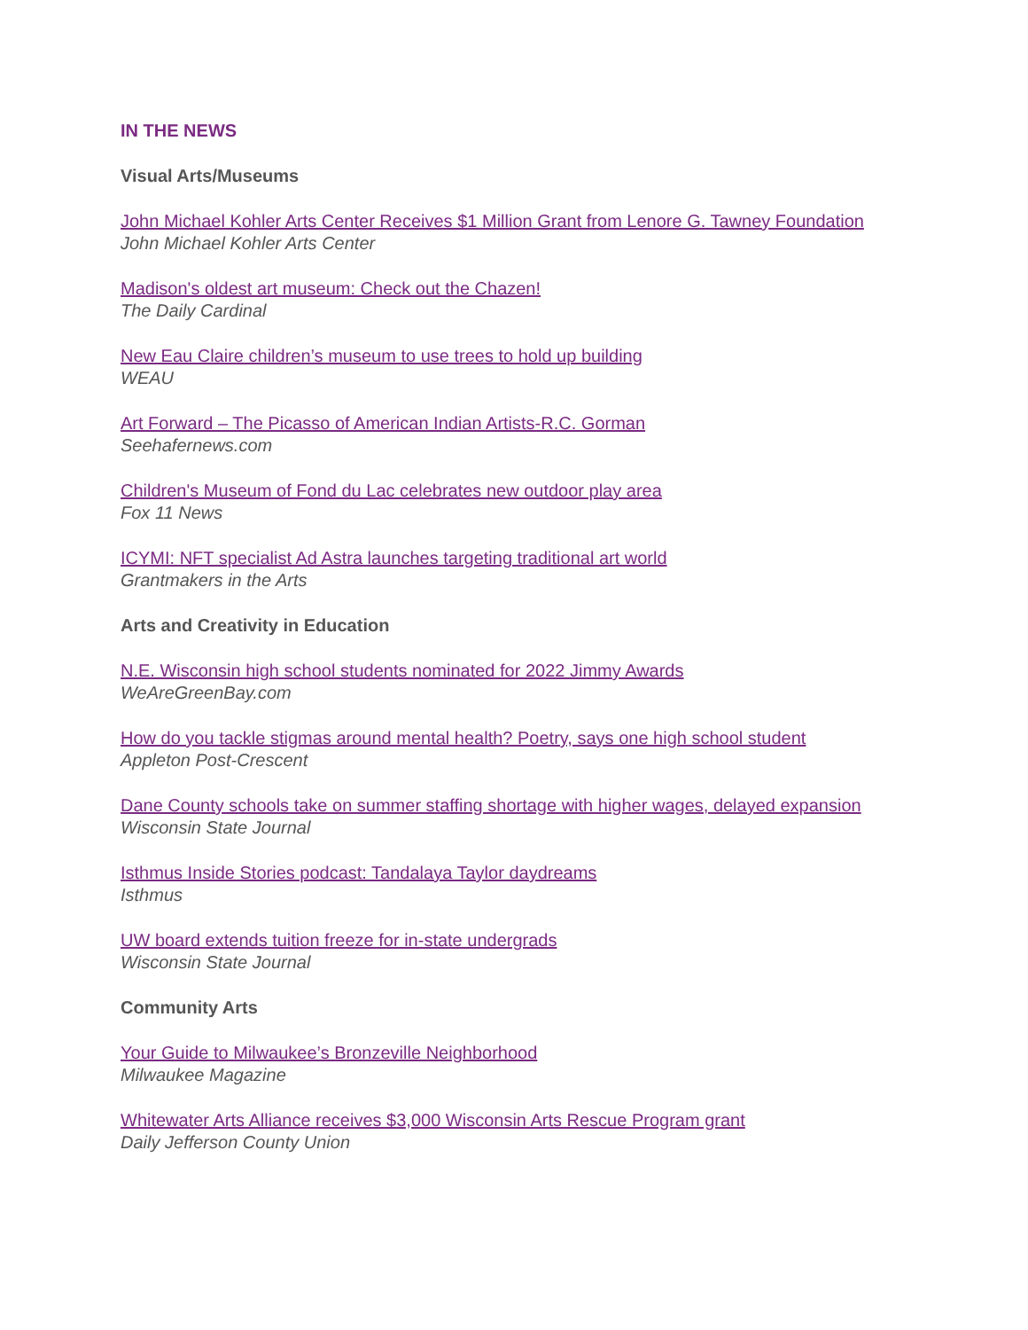IN THE NEWS
Visual Arts/Museums
John Michael Kohler Arts Center Receives $1 Million Grant from Lenore G. Tawney Foundation
John Michael Kohler Arts Center
Madison's oldest art museum: Check out the Chazen!
The Daily Cardinal
New Eau Claire children’s museum to use trees to hold up building
WEAU
Art Forward – The Picasso of American Indian Artists-R.C. Gorman
Seehafernews.com
Children's Museum of Fond du Lac celebrates new outdoor play area
Fox 11 News
ICYMI: NFT specialist Ad Astra launches targeting traditional art world
Grantmakers in the Arts
Arts and Creativity in Education
N.E. Wisconsin high school students nominated for 2022 Jimmy Awards
WeAreGreenBay.com
How do you tackle stigmas around mental health? Poetry, says one high school student
Appleton Post-Crescent
Dane County schools take on summer staffing shortage with higher wages, delayed expansion
Wisconsin State Journal
Isthmus Inside Stories podcast: Tandalaya Taylor daydreams
Isthmus
UW board extends tuition freeze for in-state undergrads
Wisconsin State Journal
Community Arts
Your Guide to Milwaukee’s Bronzeville Neighborhood
Milwaukee Magazine
Whitewater Arts Alliance receives $3,000 Wisconsin Arts Rescue Program grant
Daily Jefferson County Union